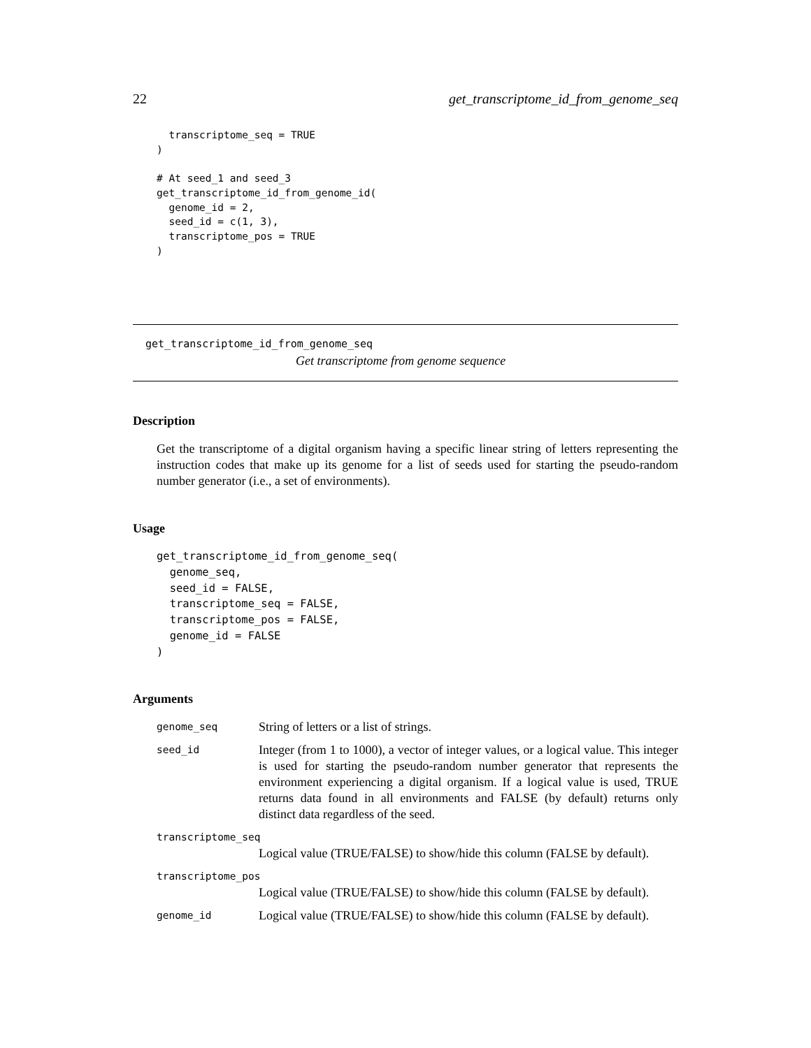22 get_transcriptome_id_from_genome_seq
  transcriptome_seq = TRUE
)

# At seed_1 and seed_3
get_transcriptome_id_from_genome_id(
  genome_id = 2,
  seed_id = c(1, 3),
  transcriptome_pos = TRUE
)
get_transcriptome_id_from_genome_seq
Get transcriptome from genome sequence
Description
Get the transcriptome of a digital organism having a specific linear string of letters representing the instruction codes that make up its genome for a list of seeds used for starting the pseudo-random number generator (i.e., a set of environments).
Usage
get_transcriptome_id_from_genome_seq(
  genome_seq,
  seed_id = FALSE,
  transcriptome_seq = FALSE,
  transcriptome_pos = FALSE,
  genome_id = FALSE
)
Arguments
| genome_seq | String of letters or a list of strings. |
| seed_id | Integer (from 1 to 1000), a vector of integer values, or a logical value. This integer is used for starting the pseudo-random number generator that represents the environment experiencing a digital organism. If a logical value is used, TRUE returns data found in all environments and FALSE (by default) returns only distinct data regardless of the seed. |
| transcriptome_seq | |
| | Logical value (TRUE/FALSE) to show/hide this column (FALSE by default). |
| transcriptome_pos | |
| | Logical value (TRUE/FALSE) to show/hide this column (FALSE by default). |
| genome_id | Logical value (TRUE/FALSE) to show/hide this column (FALSE by default). |